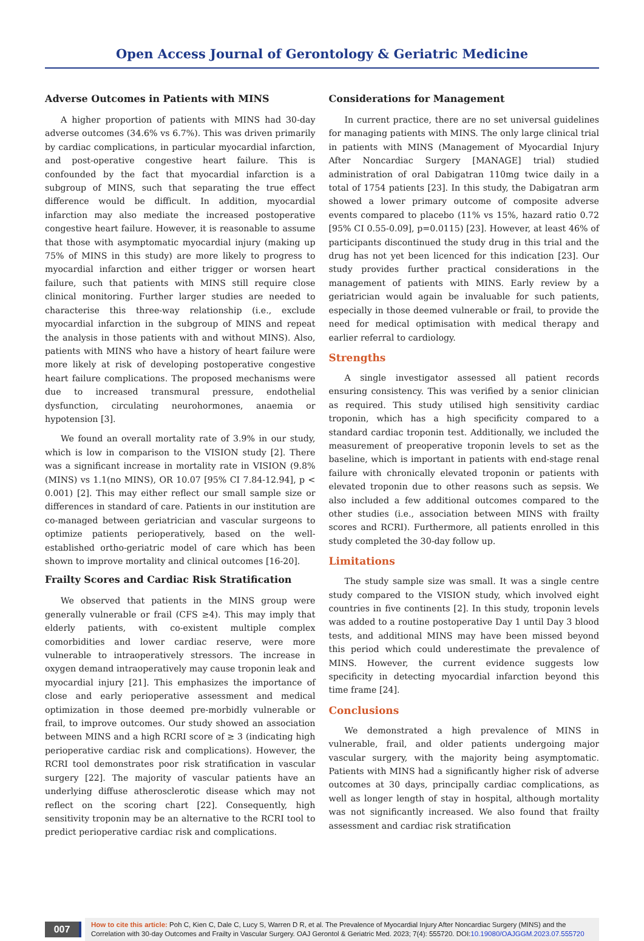Open Access Journal of Gerontology & Geriatric Medicine
Adverse Outcomes in Patients with MINS
A higher proportion of patients with MINS had 30-day adverse outcomes (34.6% vs 6.7%). This was driven primarily by cardiac complications, in particular myocardial infarction, and post-operative congestive heart failure. This is confounded by the fact that myocardial infarction is a subgroup of MINS, such that separating the true effect difference would be difficult. In addition, myocardial infarction may also mediate the increased postoperative congestive heart failure. However, it is reasonable to assume that those with asymptomatic myocardial injury (making up 75% of MINS in this study) are more likely to progress to myocardial infarction and either trigger or worsen heart failure, such that patients with MINS still require close clinical monitoring. Further larger studies are needed to characterise this three-way relationship (i.e., exclude myocardial infarction in the subgroup of MINS and repeat the analysis in those patients with and without MINS). Also, patients with MINS who have a history of heart failure were more likely at risk of developing postoperative congestive heart failure complications. The proposed mechanisms were due to increased transmural pressure, endothelial dysfunction, circulating neurohormones, anaemia or hypotension [3].
We found an overall mortality rate of 3.9% in our study, which is low in comparison to the VISION study [2]. There was a significant increase in mortality rate in VISION (9.8% (MINS) vs 1.1(no MINS), OR 10.07 [95% CI 7.84-12.94], p < 0.001) [2]. This may either reflect our small sample size or differences in standard of care. Patients in our institution are co-managed between geriatrician and vascular surgeons to optimize patients perioperatively, based on the well-established ortho-geriatric model of care which has been shown to improve mortality and clinical outcomes [16-20].
Frailty Scores and Cardiac Risk Stratification
We observed that patients in the MINS group were generally vulnerable or frail (CFS ≥4). This may imply that elderly patients, with co-existent multiple complex comorbidities and lower cardiac reserve, were more vulnerable to intraoperatively stressors. The increase in oxygen demand intraoperatively may cause troponin leak and myocardial injury [21]. This emphasizes the importance of close and early perioperative assessment and medical optimization in those deemed pre-morbidly vulnerable or frail, to improve outcomes. Our study showed an association between MINS and a high RCRI score of ≥ 3 (indicating high perioperative cardiac risk and complications). However, the RCRI tool demonstrates poor risk stratification in vascular surgery [22]. The majority of vascular patients have an underlying diffuse atherosclerotic disease which may not reflect on the scoring chart [22]. Consequently, high sensitivity troponin may be an alternative to the RCRI tool to predict perioperative cardiac risk and complications.
Considerations for Management
In current practice, there are no set universal guidelines for managing patients with MINS. The only large clinical trial in patients with MINS (Management of Myocardial Injury After Noncardiac Surgery [MANAGE] trial) studied administration of oral Dabigatran 110mg twice daily in a total of 1754 patients [23]. In this study, the Dabigatran arm showed a lower primary outcome of composite adverse events compared to placebo (11% vs 15%, hazard ratio 0.72 [95% CI 0.55-0.09], p=0.0115) [23]. However, at least 46% of participants discontinued the study drug in this trial and the drug has not yet been licenced for this indication [23]. Our study provides further practical considerations in the management of patients with MINS. Early review by a geriatrician would again be invaluable for such patients, especially in those deemed vulnerable or frail, to provide the need for medical optimisation with medical therapy and earlier referral to cardiology.
Strengths
A single investigator assessed all patient records ensuring consistency. This was verified by a senior clinician as required. This study utilised high sensitivity cardiac troponin, which has a high specificity compared to a standard cardiac troponin test. Additionally, we included the measurement of preoperative troponin levels to set as the baseline, which is important in patients with end-stage renal failure with chronically elevated troponin or patients with elevated troponin due to other reasons such as sepsis. We also included a few additional outcomes compared to the other studies (i.e., association between MINS with frailty scores and RCRI). Furthermore, all patients enrolled in this study completed the 30-day follow up.
Limitations
The study sample size was small. It was a single centre study compared to the VISION study, which involved eight countries in five continents [2]. In this study, troponin levels was added to a routine postoperative Day 1 until Day 3 blood tests, and additional MINS may have been missed beyond this period which could underestimate the prevalence of MINS. However, the current evidence suggests low specificity in detecting myocardial infarction beyond this time frame [24].
Conclusions
We demonstrated a high prevalence of MINS in vulnerable, frail, and older patients undergoing major vascular surgery, with the majority being asymptomatic. Patients with MINS had a significantly higher risk of adverse outcomes at 30 days, principally cardiac complications, as well as longer length of stay in hospital, although mortality was not significantly increased. We also found that frailty assessment and cardiac risk stratification
007
How to cite this article: Poh C, Kien C, Dale C, Lucy S, Warren D R, et al. The Prevalence of Myocardial Injury After Noncardiac Surgery (MINS) and the Correlation with 30-day Outcomes and Frailty in Vascular Surgery. OAJ Gerontol & Geriatric Med. 2023; 7(4): 555720. DOI:10.19080/OAJGGM.2023.07.555720